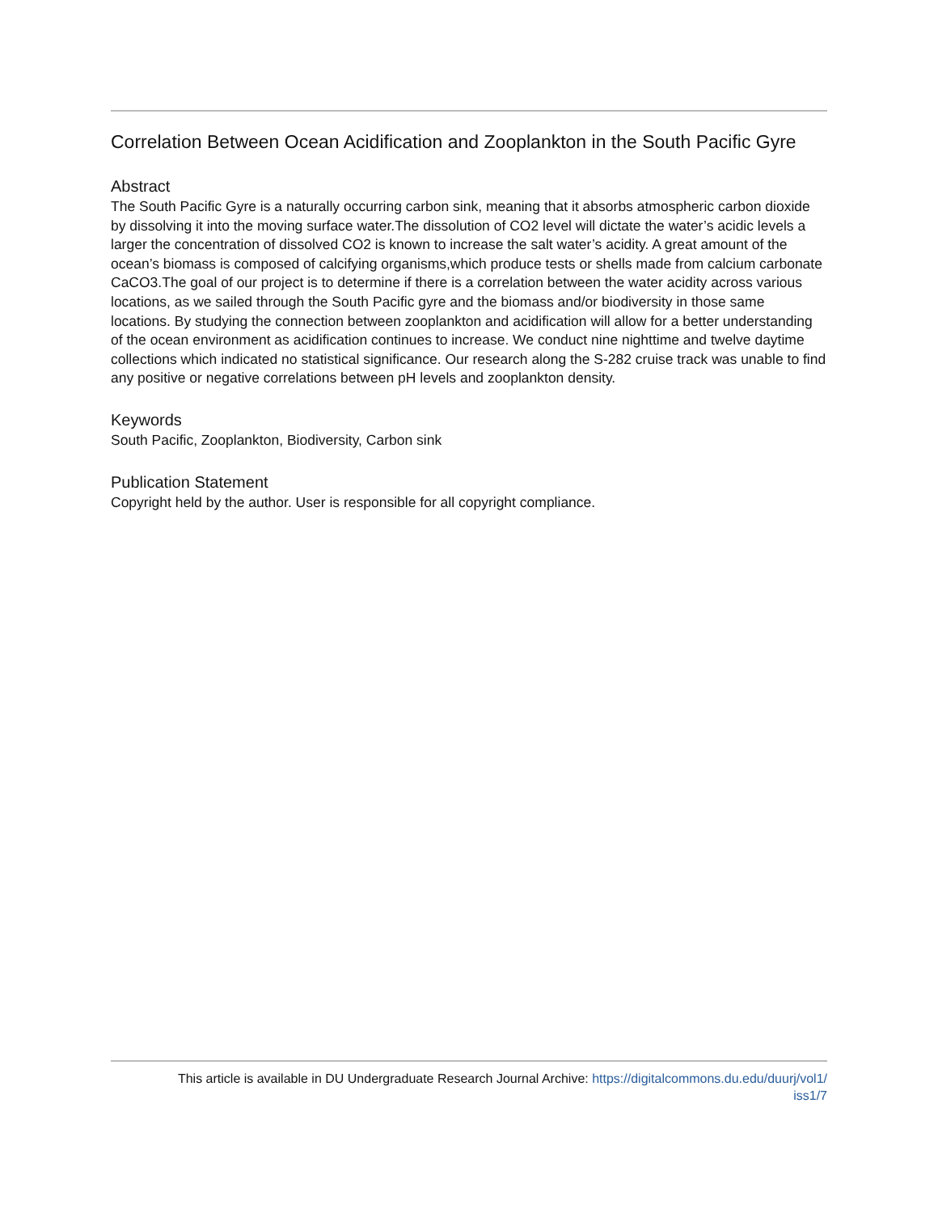Correlation Between Ocean Acidification and Zooplankton in the South Pacific Gyre
Abstract
The South Pacific Gyre is a naturally occurring carbon sink, meaning that it absorbs atmospheric carbon dioxide by dissolving it into the moving surface water.The dissolution of CO2 level will dictate the water’s acidic levels a larger the concentration of dissolved CO2 is known to increase the salt water’s acidity. A great amount of the ocean’s biomass is composed of calcifying organisms,which produce tests or shells made from calcium carbonate CaCO3.The goal of our project is to determine if there is a correlation between the water acidity across various locations, as we sailed through the South Pacific gyre and the biomass and/or biodiversity in those same locations. By studying the connection between zooplankton and acidification will allow for a better understanding of the ocean environment as acidification continues to increase. We conduct nine nighttime and twelve daytime collections which indicated no statistical significance. Our research along the S-282 cruise track was unable to find any positive or negative correlations between pH levels and zooplankton density.
Keywords
South Pacific, Zooplankton, Biodiversity, Carbon sink
Publication Statement
Copyright held by the author. User is responsible for all copyright compliance.
This article is available in DU Undergraduate Research Journal Archive: https://digitalcommons.du.edu/duurj/vol1/
iss1/7